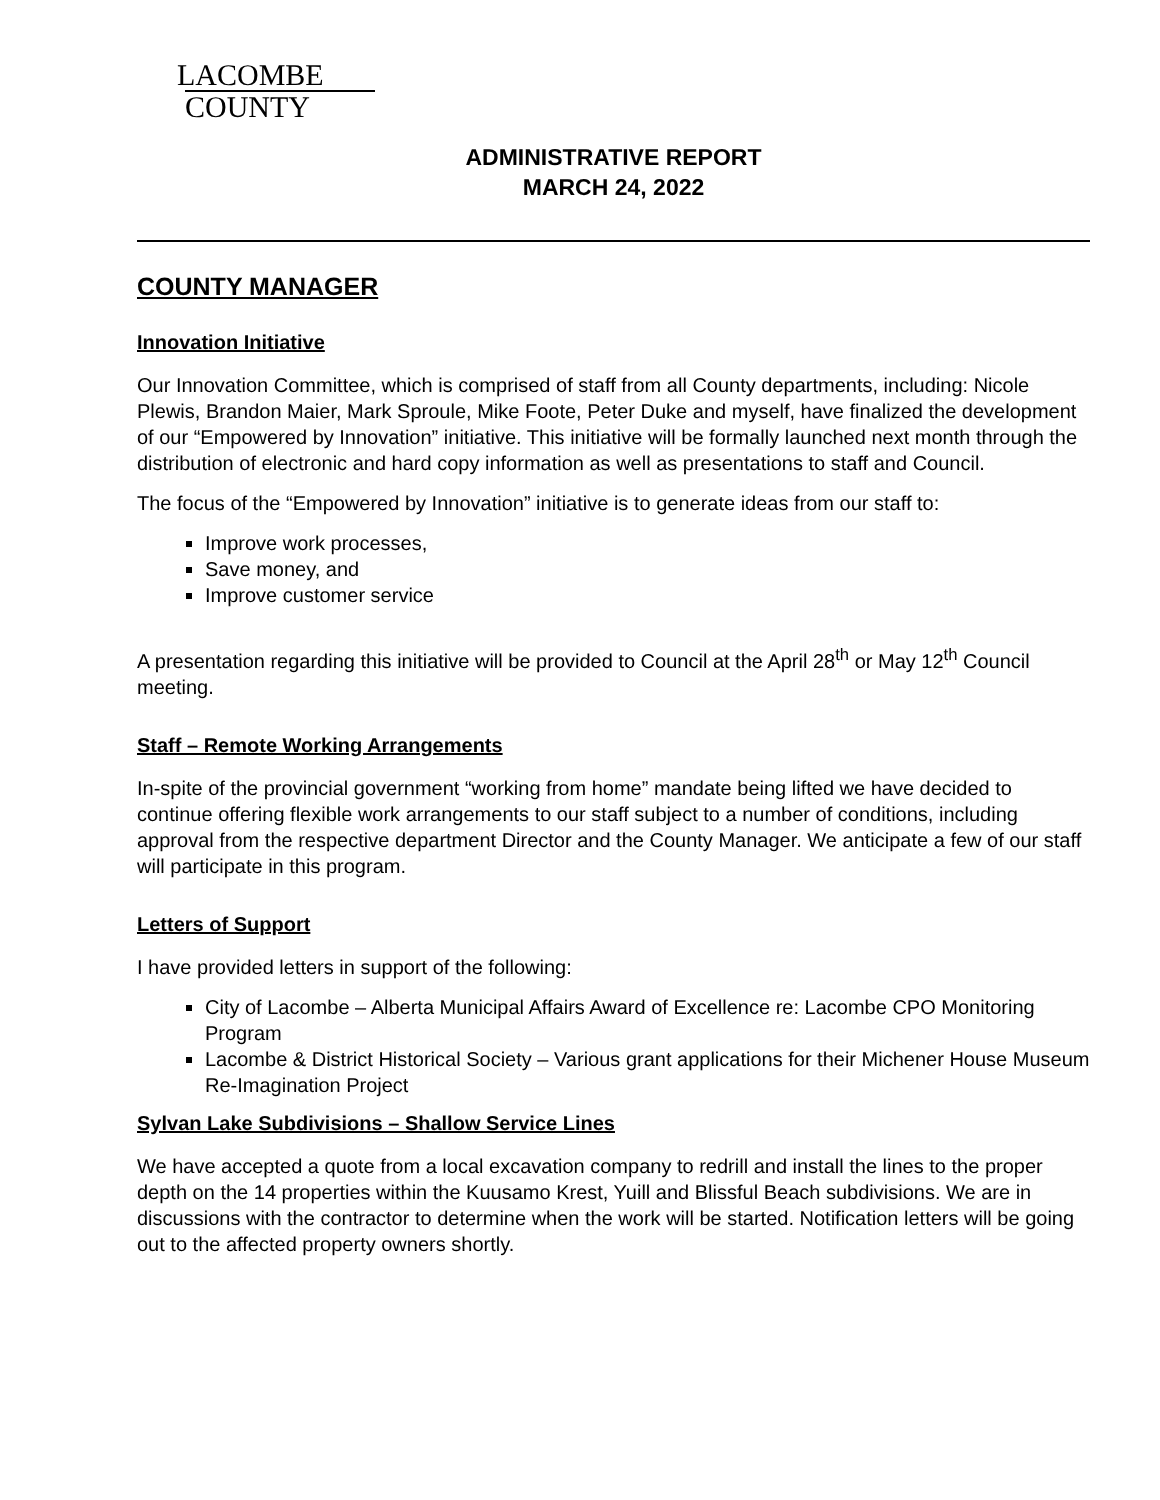LACOMBE
COUNTY
ADMINISTRATIVE REPORT
MARCH 24, 2022
COUNTY MANAGER
Innovation Initiative
Our Innovation Committee, which is comprised of staff from all County departments, including: Nicole Plewis, Brandon Maier, Mark Sproule, Mike Foote, Peter Duke and myself, have finalized the development of our “Empowered by Innovation” initiative. This initiative will be formally launched next month through the distribution of electronic and hard copy information as well as presentations to staff and Council.
The focus of the “Empowered by Innovation” initiative is to generate ideas from our staff to:
Improve work processes,
Save money, and
Improve customer service
A presentation regarding this initiative will be provided to Council at the April 28<sup>th</sup> or May 12<sup>th</sup> Council meeting.
Staff – Remote Working Arrangements
In-spite of the provincial government “working from home” mandate being lifted we have decided to continue offering flexible work arrangements to our staff subject to a number of conditions, including approval from the respective department Director and the County Manager. We anticipate a few of our staff will participate in this program.
Letters of Support
I have provided letters in support of the following:
City of Lacombe – Alberta Municipal Affairs Award of Excellence re: Lacombe CPO Monitoring Program
Lacombe & District Historical Society – Various grant applications for their Michener House Museum Re-Imagination Project
Sylvan Lake Subdivisions – Shallow Service Lines
We have accepted a quote from a local excavation company to redrill and install the lines to the proper depth on the 14 properties within the Kuusamo Krest, Yuill and Blissful Beach subdivisions. We are in discussions with the contractor to determine when the work will be started. Notification letters will be going out to the affected property owners shortly.